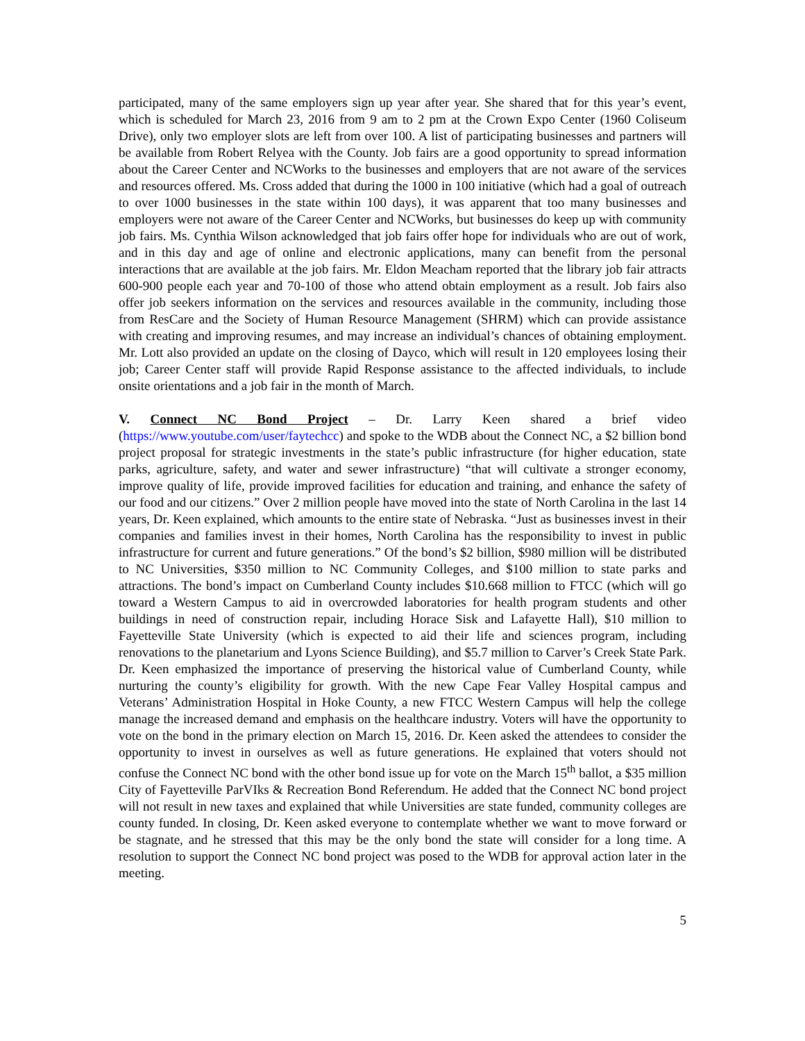participated, many of the same employers sign up year after year. She shared that for this year’s event, which is scheduled for March 23, 2016 from 9 am to 2 pm at the Crown Expo Center (1960 Coliseum Drive), only two employer slots are left from over 100. A list of participating businesses and partners will be available from Robert Relyea with the County. Job fairs are a good opportunity to spread information about the Career Center and NCWorks to the businesses and employers that are not aware of the services and resources offered. Ms. Cross added that during the 1000 in 100 initiative (which had a goal of outreach to over 1000 businesses in the state within 100 days), it was apparent that too many businesses and employers were not aware of the Career Center and NCWorks, but businesses do keep up with community job fairs. Ms. Cynthia Wilson acknowledged that job fairs offer hope for individuals who are out of work, and in this day and age of online and electronic applications, many can benefit from the personal interactions that are available at the job fairs. Mr. Eldon Meacham reported that the library job fair attracts 600-900 people each year and 70-100 of those who attend obtain employment as a result. Job fairs also offer job seekers information on the services and resources available in the community, including those from ResCare and the Society of Human Resource Management (SHRM) which can provide assistance with creating and improving resumes, and may increase an individual’s chances of obtaining employment. Mr. Lott also provided an update on the closing of Dayco, which will result in 120 employees losing their job; Career Center staff will provide Rapid Response assistance to the affected individuals, to include onsite orientations and a job fair in the month of March.
V. Connect NC Bond Project – Dr. Larry Keen shared a brief video (https://www.youtube.com/user/faytechcc) and spoke to the WDB about the Connect NC, a $2 billion bond project proposal for strategic investments in the state’s public infrastructure (for higher education, state parks, agriculture, safety, and water and sewer infrastructure) “that will cultivate a stronger economy, improve quality of life, provide improved facilities for education and training, and enhance the safety of our food and our citizens.” Over 2 million people have moved into the state of North Carolina in the last 14 years, Dr. Keen explained, which amounts to the entire state of Nebraska. “Just as businesses invest in their companies and families invest in their homes, North Carolina has the responsibility to invest in public infrastructure for current and future generations.” Of the bond’s $2 billion, $980 million will be distributed to NC Universities, $350 million to NC Community Colleges, and $100 million to state parks and attractions. The bond’s impact on Cumberland County includes $10.668 million to FTCC (which will go toward a Western Campus to aid in overcrowded laboratories for health program students and other buildings in need of construction repair, including Horace Sisk and Lafayette Hall), $10 million to Fayetteville State University (which is expected to aid their life and sciences program, including renovations to the planetarium and Lyons Science Building), and $5.7 million to Carver’s Creek State Park. Dr. Keen emphasized the importance of preserving the historical value of Cumberland County, while nurturing the county’s eligibility for growth. With the new Cape Fear Valley Hospital campus and Veterans’ Administration Hospital in Hoke County, a new FTCC Western Campus will help the college manage the increased demand and emphasis on the healthcare industry. Voters will have the opportunity to vote on the bond in the primary election on March 15, 2016. Dr. Keen asked the attendees to consider the opportunity to invest in ourselves as well as future generations. He explained that voters should not confuse the Connect NC bond with the other bond issue up for vote on the March 15<sup>th</sup> ballot, a $35 million City of Fayetteville ParVIks & Recreation Bond Referendum. He added that the Connect NC bond project will not result in new taxes and explained that while Universities are state funded, community colleges are county funded. In closing, Dr. Keen asked everyone to contemplate whether we want to move forward or be stagnate, and he stressed that this may be the only bond the state will consider for a long time. A resolution to support the Connect NC bond project was posed to the WDB for approval action later in the meeting.
5